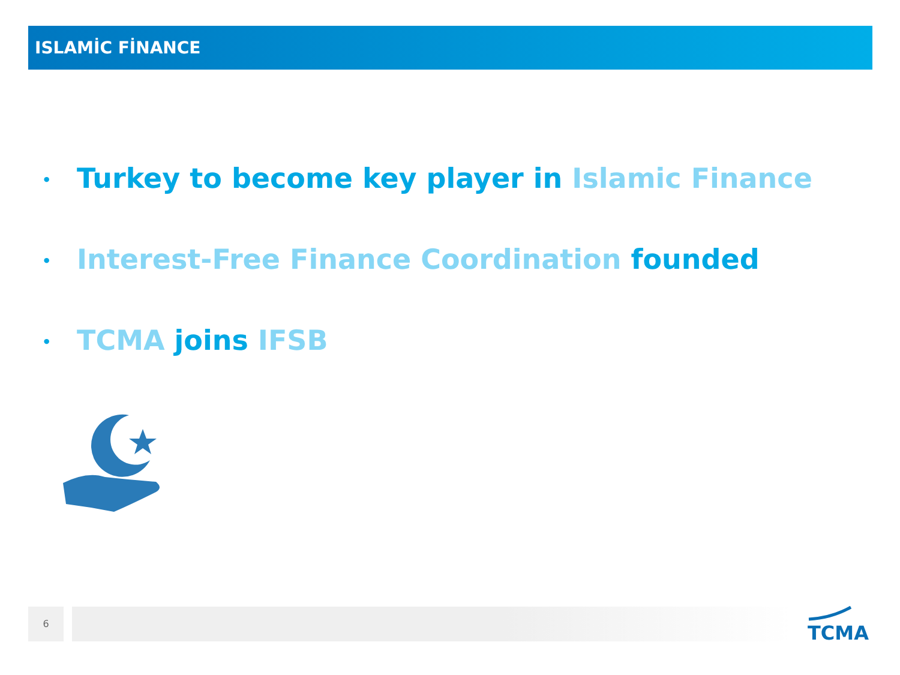ISLAMİC FİNANCE
• Turkey to become key player in Islamic Finance
• Interest-Free Finance Coordination founded
• TCMA joins IFSB
6
TCMA